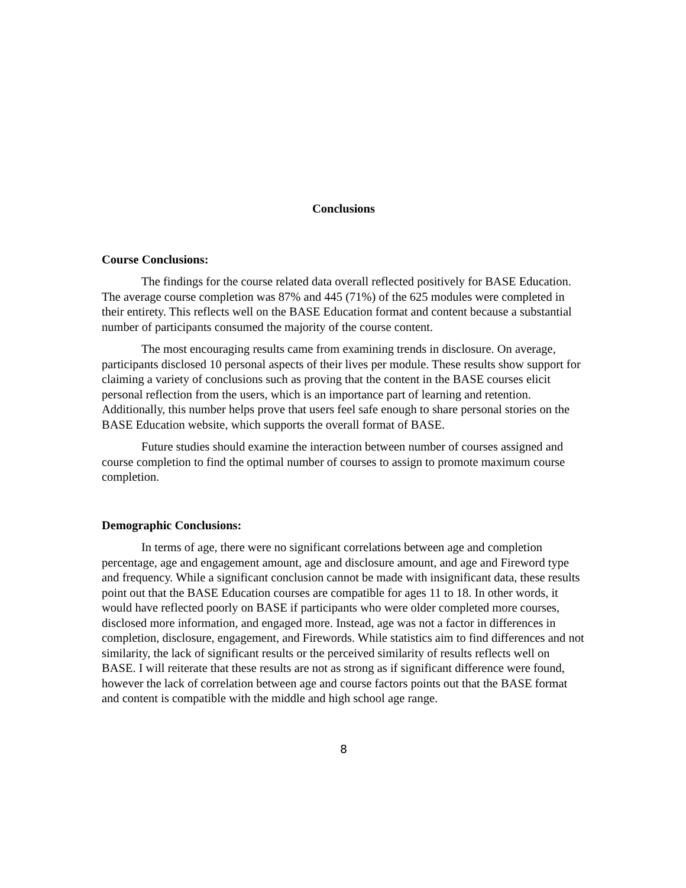Conclusions
Course Conclusions:
The findings for the course related data overall reflected positively for BASE Education. The average course completion was 87% and 445 (71%) of the 625 modules were completed in their entirety. This reflects well on the BASE Education format and content because a substantial number of participants consumed the majority of the course content.
The most encouraging results came from examining trends in disclosure. On average, participants disclosed 10 personal aspects of their lives per module. These results show support for claiming a variety of conclusions such as proving that the content in the BASE courses elicit personal reflection from the users, which is an importance part of learning and retention. Additionally, this number helps prove that users feel safe enough to share personal stories on the BASE Education website, which supports the overall format of BASE.
Future studies should examine the interaction between number of courses assigned and course completion to find the optimal number of courses to assign to promote maximum course completion.
Demographic Conclusions:
In terms of age, there were no significant correlations between age and completion percentage, age and engagement amount, age and disclosure amount, and age and Fireword type and frequency. While a significant conclusion cannot be made with insignificant data, these results point out that the BASE Education courses are compatible for ages 11 to 18. In other words, it would have reflected poorly on BASE if participants who were older completed more courses, disclosed more information, and engaged more. Instead, age was not a factor in differences in completion, disclosure, engagement, and Firewords. While statistics aim to find differences and not similarity, the lack of significant results or the perceived similarity of results reflects well on BASE. I will reiterate that these results are not as strong as if significant difference were found, however the lack of correlation between age and course factors points out that the BASE format and content is compatible with the middle and high school age range.
8